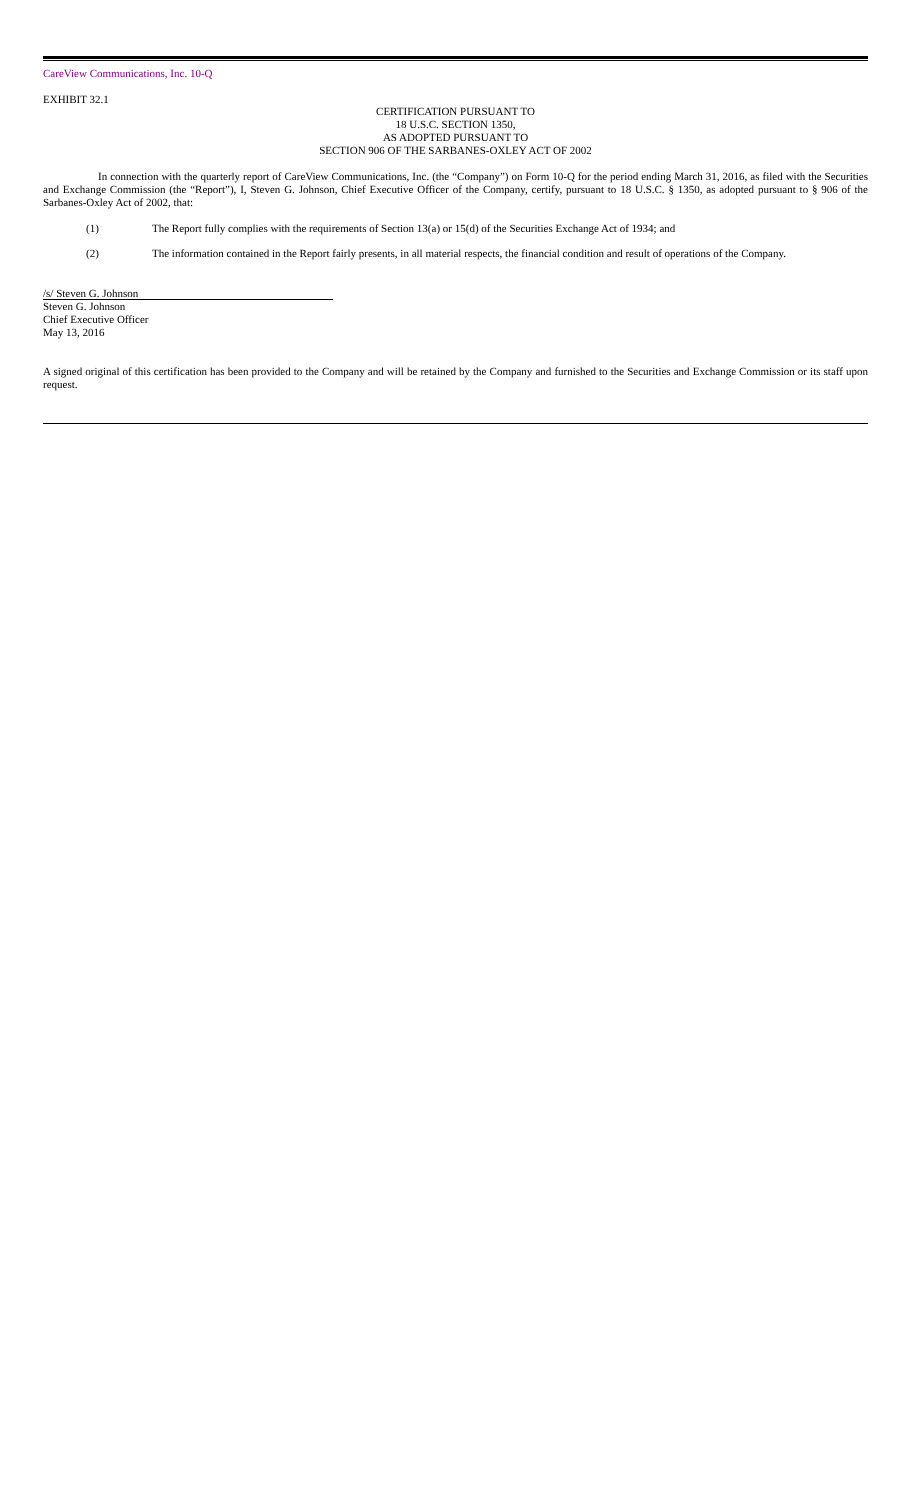CareView Communications, Inc. 10-Q
EXHIBIT 32.1
CERTIFICATION PURSUANT TO
18 U.S.C. SECTION 1350,
AS ADOPTED PURSUANT TO
SECTION 906 OF THE SARBANES-OXLEY ACT OF 2002
In connection with the quarterly report of CareView Communications, Inc. (the “Company”) on Form 10-Q for the period ending March 31, 2016, as filed with the Securities and Exchange Commission (the “Report”), I, Steven G. Johnson, Chief Executive Officer of the Company, certify, pursuant to 18 U.S.C. § 1350, as adopted pursuant to § 906 of the Sarbanes-Oxley Act of 2002, that:
(1) The Report fully complies with the requirements of Section 13(a) or 15(d) of the Securities Exchange Act of 1934; and
(2) The information contained in the Report fairly presents, in all material respects, the financial condition and result of operations of the Company.
/s/ Steven G. Johnson
Steven G. Johnson
Chief Executive Officer
May 13, 2016
A signed original of this certification has been provided to the Company and will be retained by the Company and furnished to the Securities and Exchange Commission or its staff upon request.